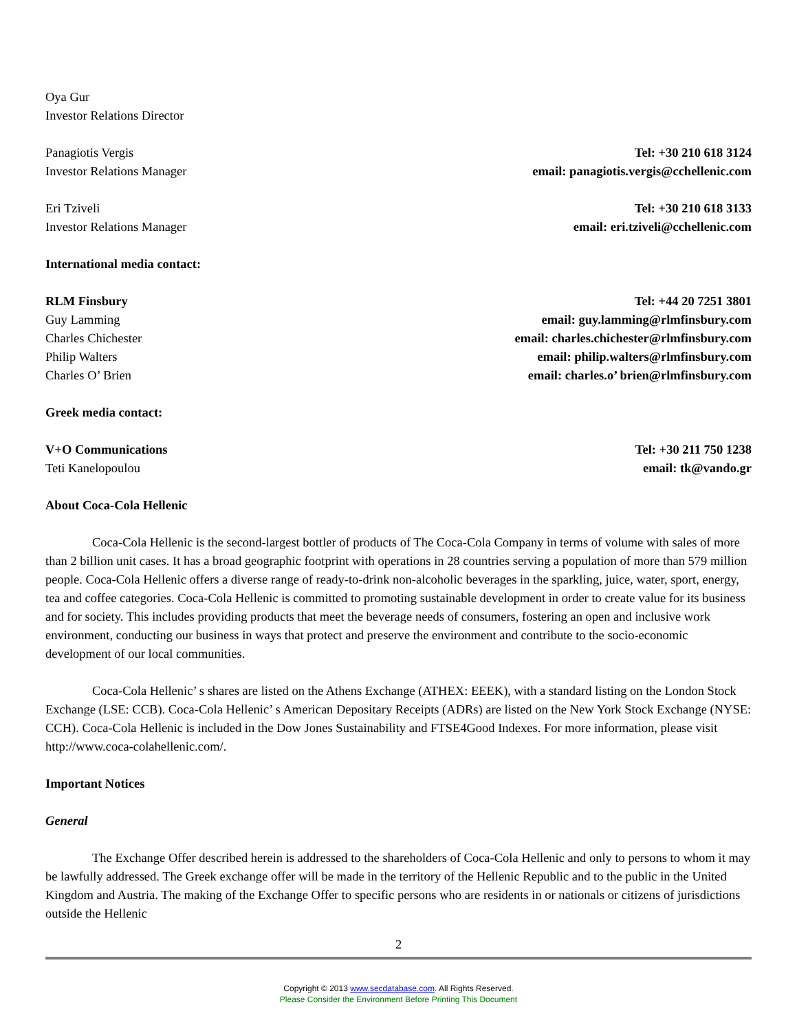Oya Gur
Investor Relations Director
Panagiotis Vergis Tel: +30 210 618 3124
Investor Relations Manager email: panagiotis.vergis@cchellenic.com
Eri Tziveli Tel: +30 210 618 3133
Investor Relations Manager email: eri.tziveli@cchellenic.com
International media contact:
RLM Finsbury Tel: +44 20 7251 3801
Guy Lamming email: guy.lamming@rlmfinsbury.com
Charles Chichester email: charles.chichester@rlmfinsbury.com
Philip Walters email: philip.walters@rlmfinsbury.com
Charles O’ Brien email: charles.o’ brien@rlmfinsbury.com
Greek media contact:
V+O Communications Tel: +30 211 750 1238
Teti Kanelopoulou email: tk@vando.gr
About Coca-Cola Hellenic
Coca-Cola Hellenic is the second-largest bottler of products of The Coca-Cola Company in terms of volume with sales of more than 2 billion unit cases. It has a broad geographic footprint with operations in 28 countries serving a population of more than 579 million people. Coca-Cola Hellenic offers a diverse range of ready-to-drink non-alcoholic beverages in the sparkling, juice, water, sport, energy, tea and coffee categories. Coca-Cola Hellenic is committed to promoting sustainable development in order to create value for its business and for society. This includes providing products that meet the beverage needs of consumers, fostering an open and inclusive work environment, conducting our business in ways that protect and preserve the environment and contribute to the socio-economic development of our local communities.
Coca-Cola Hellenic’ s shares are listed on the Athens Exchange (ATHEX: EEEK), with a standard listing on the London Stock Exchange (LSE: CCB). Coca-Cola Hellenic’ s American Depositary Receipts (ADRs) are listed on the New York Stock Exchange (NYSE: CCH). Coca-Cola Hellenic is included in the Dow Jones Sustainability and FTSE4Good Indexes. For more information, please visit http://www.coca-colahellenic.com/.
Important Notices
General
The Exchange Offer described herein is addressed to the shareholders of Coca-Cola Hellenic and only to persons to whom it may be lawfully addressed. The Greek exchange offer will be made in the territory of the Hellenic Republic and to the public in the United Kingdom and Austria. The making of the Exchange Offer to specific persons who are residents in or nationals or citizens of jurisdictions outside the Hellenic
2
Copyright © 2013 www.secdatabase.com. All Rights Reserved.
Please Consider the Environment Before Printing This Document